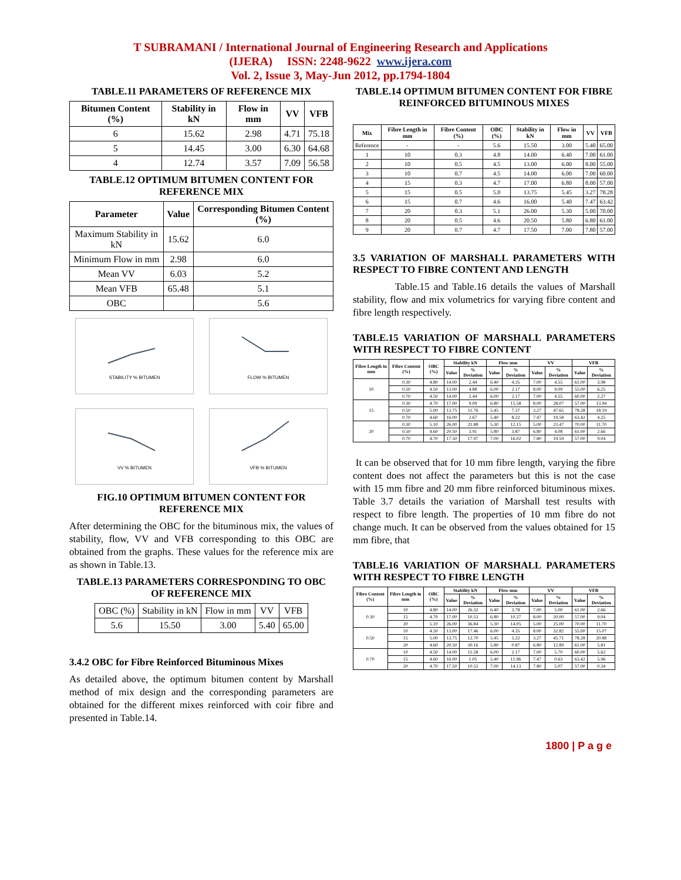T SUBRAMANI / International Journal of Engineering Research and Applications
(IJERA) ISSN: 2248-9622 www.ijera.com
Vol. 2, Issue 3, May-Jun 2012, pp.1794-1804
TABLE.11 PARAMETERS OF REFERENCE MIX
| Bitumen Content (%) | Stability in kN | Flow in mm | VV | VFB |
| --- | --- | --- | --- | --- |
| 6 | 15.62 | 2.98 | 4.71 | 75.18 |
| 5 | 14.45 | 3.00 | 6.30 | 64.68 |
| 4 | 12.74 | 3.57 | 7.09 | 56.58 |
TABLE.12 OPTIMUM BITUMEN CONTENT FOR REFERENCE MIX
| Parameter | Value | Corresponding Bitumen Content (%) |
| --- | --- | --- |
| Maximum Stability in kN | 15.62 | 6.0 |
| Minimum Flow in mm | 2.98 | 6.0 |
| Mean VV | 6.03 | 5.2 |
| Mean VFB | 65.48 | 5.1 |
| OBC | | 5.6 |
STABILITY % BITUMEN
FLOW % BITUMEN
VV % BITUMEN
VFB % BITUMEN
FIG.10 OPTIMUM BITUMEN CONTENT FOR REFERENCE MIX
After determining the OBC for the bituminous mix, the values of stability, flow, VV and VFB corresponding to this OBC are obtained from the graphs. These values for the reference mix are as shown in Table.13.
TABLE.13 PARAMETERS CORRESPONDING TO OBC OF REFERENCE MIX
| OBC (%) | Stability in kN | Flow in mm | VV | VFB |
| 5.6 | 15.50 | 3.00 | 5.40 | 65.00 |
3.4.2 OBC for Fibre Reinforced Bituminous Mixes
As detailed above, the optimum bitumen content by Marshall method of mix design and the corresponding parameters are obtained for the different mixes reinforced with coir fibre and presented in Table.14.
TABLE.14 OPTIMUM BITUMEN CONTENT FOR FIBRE REINFORCED BITUMINOUS MIXES
| Mix | Fibre Length in mm | Fibre Content (%) | OBC (%) | Stability in kN | Flow in mm | VV | VFB |
| --- | --- | --- | --- | --- | --- | --- | --- |
| Reference | - | - | 5.6 | 15.50 | 3.00 | 5.40 | 65.00 |
| 1 | 10 | 0.3 | 4.8 | 14.00 | 6.40 | 7.00 | 61.00 |
| 2 | 10 | 0.5 | 4.5 | 13.00 | 6.00 | 8.00 | 55.00 |
| 3 | 10 | 0.7 | 4.5 | 14.00 | 6.00 | 7.00 | 60.00 |
| 4 | 15 | 0.3 | 4.7 | 17.00 | 6.80 | 8.00 | 57.00 |
| 5 | 15 | 0.5 | 5.0 | 13.75 | 5.45 | 3.27 | 78.28 |
| 6 | 15 | 0.7 | 4.6 | 16.00 | 5.40 | 7.47 | 63.42 |
| 7 | 20 | 0.3 | 5.1 | 26.00 | 5.30 | 5.00 | 70.00 |
| 8 | 20 | 0.5 | 4.6 | 20.50 | 5.80 | 6.80 | 61.00 |
| 9 | 20 | 0.7 | 4.7 | 17.50 | 7.00 | 7.80 | 57.00 |
3.5 VARIATION OF MARSHALL PARAMETERS WITH RESPECT TO FIBRE CONTENT AND LENGTH
Table.15 and Table.16 details the values of Marshall stability, flow and mix volumetrics for varying fibre content and fibre length respectively.
TABLE.15 VARIATION OF MARSHALL PARAMETERS WITH RESPECT TO FIBRE CONTENT
| Fibre Length in mm | Fibre Content (%) | OBC (%) | Stability kN | | Flow mm | | VV | | VFB | |
| --- | --- | --- | --- | --- | --- | --- | --- | --- | --- | --- |
| | | | Value | % Deviation | Value | % Deviation | Value | % Deviation | Value | % Deviation |
| 10 | 0.30 | 4.80 | 14.00 | 2.44 | 6.40 | 4.35 | 7.00 | 4.55 | 61.00 | 3.98 |
| | 0.50 | 4.50 | 13.00 | 4.88 | 6.00 | 2.17 | 8.00 | 9.09 | 55.00 | 6.25 |
| | 0.70 | 4.50 | 14.00 | 2.44 | 6.00 | 2.17 | 7.00 | 4.55 | 60.00 | 2.27 |
| 15 | 0.30 | 4.70 | 17.00 | 9.09 | 6.80 | 15.58 | 8.00 | 28.07 | 57.00 | 13.94 |
| | 0.50 | 5.00 | 13.75 | 11.76 | 5.45 | 7.37 | 3.27 | 47.65 | 78.28 | 18.19 |
| | 0.70 | 4.60 | 16.00 | 2.67 | 5.40 | 8.22 | 7.47 | 19.58 | 63.42 | 4.25 |
| 20 | 0.30 | 5.10 | 26.00 | 21.88 | 5.30 | 12.15 | 5.00 | 23.47 | 70.00 | 11.70 |
| | 0.50 | 4.60 | 20.50 | 3.91 | 5.80 | 3.87 | 6.80 | 4.08 | 61.00 | 2.66 |
| | 0.70 | 4.70 | 17.50 | 17.97 | 7.00 | 16.02 | 7.80 | 19.59 | 57.00 | 9.04 |
It can be observed that for 10 mm fibre length, varying the fibre content does not affect the parameters but this is not the case with 15 mm fibre and 20 mm fibre reinforced bituminous mixes. Table 3.7 details the variation of Marshall test results with respect to fibre length. The properties of 10 mm fibre do not change much. It can be observed from the values obtained for 15 mm fibre, that
TABLE.16 VARIATION OF MARSHALL PARAMETERS WITH RESPECT TO FIBRE LENGTH
| Fibre Content (%) | Fibre Length in mm | OBC (%) | Stability kN | | Flow mm | | VV | | VFB | |
| --- | --- | --- | --- | --- | --- | --- | --- | --- | --- | --- |
| | | | Value | % Deviation | Value | % Deviation | Value | % Deviation | Value | % Deviation |
| 0.30 | 10 | 4.80 | 14.00 | 26.32 | 6.40 | 3.78 | 7.00 | 5.00 | 61.00 | 2.66 |
| | 15 | 4.70 | 17.00 | 10.53 | 6.80 | 10.27 | 8.00 | 20.00 | 57.00 | 9.04 |
| | 20 | 5.10 | 26.00 | 36.84 | 5.30 | 14.05 | 5.00 | 25.00 | 70.00 | 11.70 |
| 0.50 | 10 | 4.50 | 13.00 | 17.46 | 6.00 | 4.35 | 8.00 | 32.82 | 55.00 | 15.07 |
| | 15 | 5.00 | 13.75 | 12.70 | 5.45 | 5.22 | 3.27 | 45.71 | 78.28 | 20.88 |
| | 20 | 4.60 | 20.50 | 30.16 | 5.80 | 0.87 | 6.80 | 12.89 | 61.00 | 5.81 |
| 0.70 | 10 | 4.50 | 14.00 | 11.58 | 6.00 | 2.17 | 7.00 | 5.70 | 60.00 | 5.62 |
| | 15 | 4.60 | 16.00 | 1.05 | 5.40 | 11.96 | 7.47 | 0.63 | 63.42 | 5.96 |
| | 20 | 4.70 | 17.50 | 10.53 | 7.00 | 14.13 | 7.80 | 5.07 | 57.00 | 0.34 |
1800 | P a g e